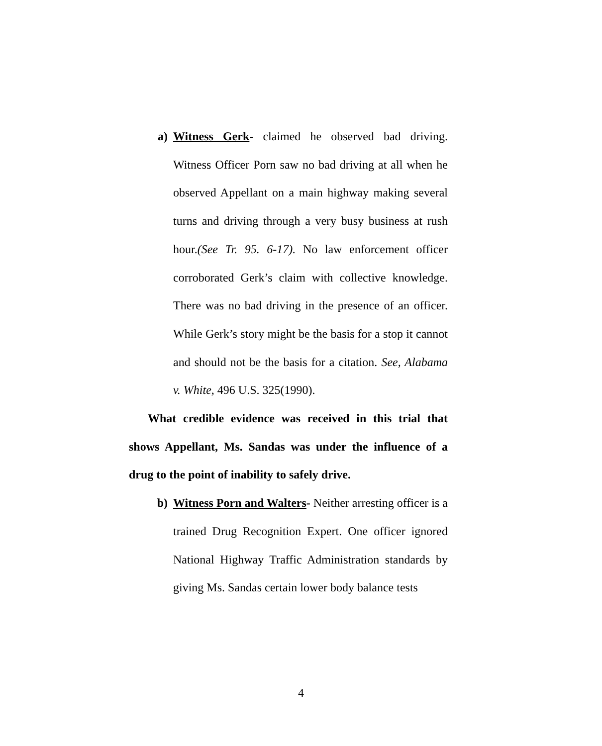a) Witness Gerk- claimed he observed bad driving. Witness Officer Porn saw no bad driving at all when he observed Appellant on a main highway making several turns and driving through a very busy business at rush hour.(See Tr. 95. 6-17). No law enforcement officer corroborated Gerk’s claim with collective knowledge. There was no bad driving in the presence of an officer. While Gerk’s story might be the basis for a stop it cannot and should not be the basis for a citation. See, Alabama v. White, 496 U.S. 325(1990).
What credible evidence was received in this trial that shows Appellant, Ms. Sandas was under the influence of a drug to the point of inability to safely drive.
b) Witness Porn and Walters- Neither arresting officer is a trained Drug Recognition Expert. One officer ignored National Highway Traffic Administration standards by giving Ms. Sandas certain lower body balance tests
4